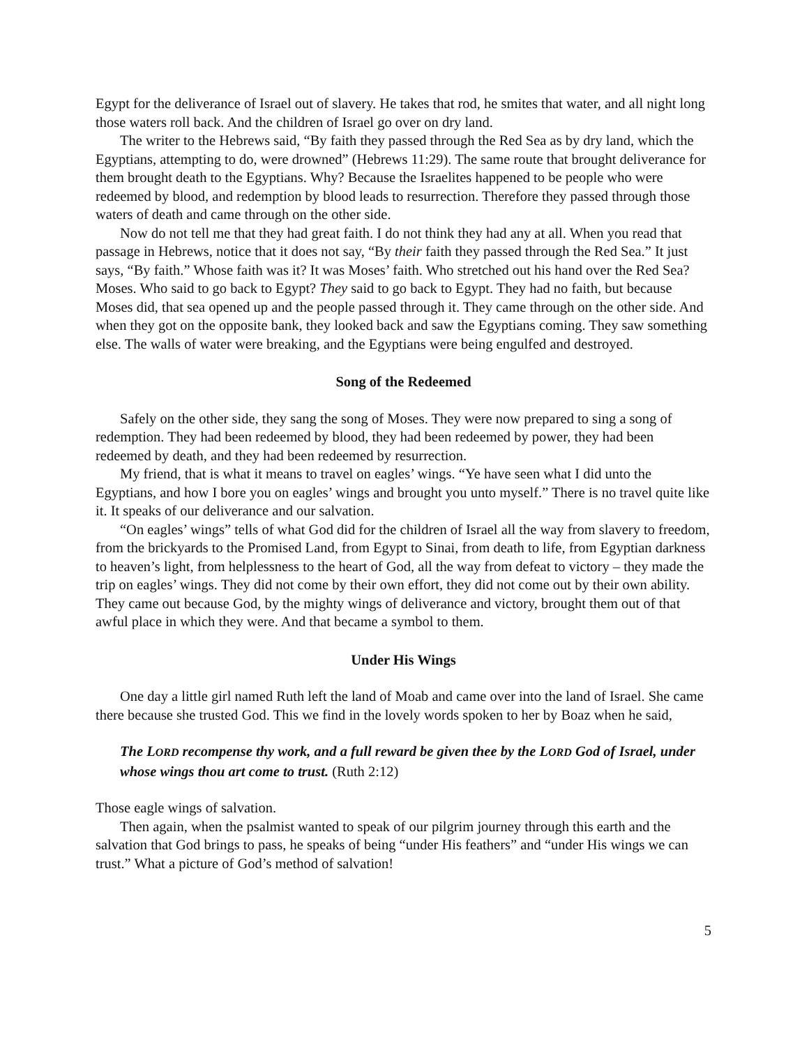Egypt for the deliverance of Israel out of slavery. He takes that rod, he smites that water, and all night long those waters roll back. And the children of Israel go over on dry land.
The writer to the Hebrews said, “By faith they passed through the Red Sea as by dry land, which the Egyptians, attempting to do, were drowned” (Hebrews 11:29). The same route that brought deliverance for them brought death to the Egyptians. Why? Because the Israelites happened to be people who were redeemed by blood, and redemption by blood leads to resurrection. Therefore they passed through those waters of death and came through on the other side.
Now do not tell me that they had great faith. I do not think they had any at all. When you read that passage in Hebrews, notice that it does not say, “By their faith they passed through the Red Sea.” It just says, “By faith.” Whose faith was it? It was Moses’ faith. Who stretched out his hand over the Red Sea? Moses. Who said to go back to Egypt? They said to go back to Egypt. They had no faith, but because Moses did, that sea opened up and the people passed through it. They came through on the other side. And when they got on the opposite bank, they looked back and saw the Egyptians coming. They saw something else. The walls of water were breaking, and the Egyptians were being engulfed and destroyed.
Song of the Redeemed
Safely on the other side, they sang the song of Moses. They were now prepared to sing a song of redemption. They had been redeemed by blood, they had been redeemed by power, they had been redeemed by death, and they had been redeemed by resurrection.
My friend, that is what it means to travel on eagles’ wings. “Ye have seen what I did unto the Egyptians, and how I bore you on eagles’ wings and brought you unto myself.” There is no travel quite like it. It speaks of our deliverance and our salvation.
“On eagles’ wings” tells of what God did for the children of Israel all the way from slavery to freedom, from the brickyards to the Promised Land, from Egypt to Sinai, from death to life, from Egyptian darkness to heaven’s light, from helplessness to the heart of God, all the way from defeat to victory – they made the trip on eagles’ wings. They did not come by their own effort, they did not come out by their own ability. They came out because God, by the mighty wings of deliverance and victory, brought them out of that awful place in which they were. And that became a symbol to them.
Under His Wings
One day a little girl named Ruth left the land of Moab and came over into the land of Israel. She came there because she trusted God. This we find in the lovely words spoken to her by Boaz when he said,
The LORD recompense thy work, and a full reward be given thee by the LORD God of Israel, under whose wings thou art come to trust. (Ruth 2:12)
Those eagle wings of salvation.
Then again, when the psalmist wanted to speak of our pilgrim journey through this earth and the salvation that God brings to pass, he speaks of being “under His feathers” and “under His wings we can trust.” What a picture of God’s method of salvation!
5